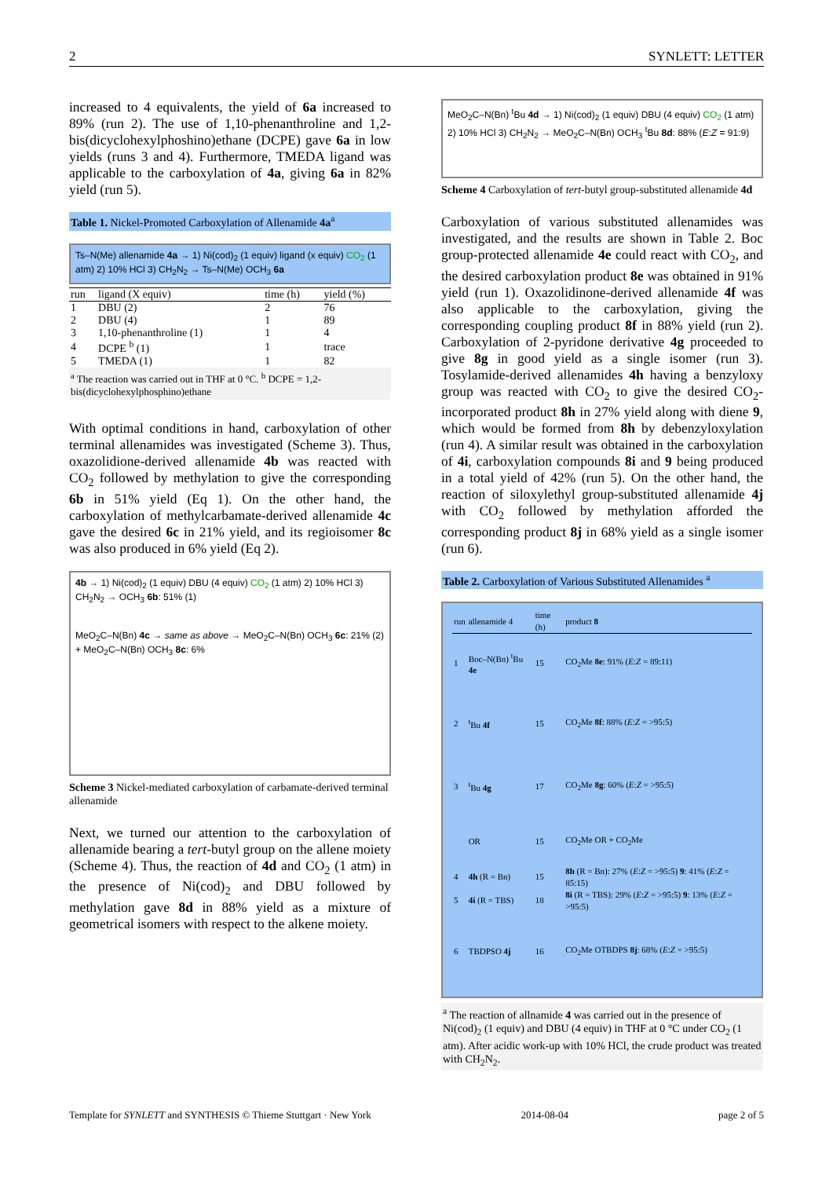2 SYNLETT: LETTER
increased to 4 equivalents, the yield of 6a increased to 89% (run 2). The use of 1,10-phenanthroline and 1,2-bis(dicyclohexylphoshino)ethane (DCPE) gave 6a in low yields (runs 3 and 4). Furthermore, TMEDA ligand was applicable to the carboxylation of 4a, giving 6a in 82% yield (run 5).
Table 1. Nickel-Promoted Carboxylation of Allenamide 4a<sup>a</sup>
Ts–N(Me) allenamide 4a → 1) Ni(cod)<sub>2</sub> (1 equiv) ligand (x equiv) CO<sub>2</sub> (1 atm) 2) 10% HCl 3) CH<sub>2</sub>N<sub>2</sub> → Ts–N(Me) OCH<sub>3</sub> 6a
| run | ligand (X equiv) | time (h) | yield (%) |
| --- | --- | --- | --- |
| 1 | DBU (2) | 2 | 76 |
| 2 | DBU (4) | 1 | 89 |
| 3 | 1,10-phenanthroline (1) | 1 | 4 |
| 4 | DCPE <sup>b</sup> (1) | 1 | trace |
| 5 | TMEDA (1) | 1 | 82 |
<sup>a</sup> The reaction was carried out in THF at 0 °C. <sup>b</sup> DCPE = 1,2-bis(dicyclohexylphosphino)ethane
With optimal conditions in hand, carboxylation of other terminal allenamides was investigated (Scheme 3). Thus, oxazolidione-derived allenamide 4b was reacted with CO<sub>2</sub> followed by methylation to give the corresponding 6b in 51% yield (Eq 1). On the other hand, the carboxylation of methylcarbamate-derived allenamide 4c gave the desired 6c in 21% yield, and its regioisomer 8c was also produced in 6% yield (Eq 2).
4b → 1) Ni(cod)<sub>2</sub> (1 equiv) DBU (4 equiv) CO<sub>2</sub> (1 atm) 2) 10% HCl 3) CH<sub>2</sub>N<sub>2</sub> → OCH<sub>3</sub> 6b: 51% (1)
MeO<sub>2</sub>C–N(Bn) 4c → same as above → MeO<sub>2</sub>C–N(Bn) OCH<sub>3</sub> 6c: 21% (2)
+ MeO<sub>2</sub>C–N(Bn) OCH<sub>3</sub> 8c: 6%
Scheme 3 Nickel-mediated carboxylation of carbamate-derived terminal allenamide
Next, we turned our attention to the carboxylation of allenamide bearing a tert-butyl group on the allene moiety (Scheme 4). Thus, the reaction of 4d and CO<sub>2</sub> (1 atm) in the presence of Ni(cod)<sub>2</sub> and DBU followed by methylation gave 8d in 88% yield as a mixture of geometrical isomers with respect to the alkene moiety.
MeO<sub>2</sub>C–N(Bn) <sup>t</sup>Bu 4d → 1) Ni(cod)<sub>2</sub> (1 equiv) DBU (4 equiv) CO<sub>2</sub> (1 atm) 2) 10% HCl 3) CH<sub>2</sub>N<sub>2</sub> → MeO<sub>2</sub>C–N(Bn) OCH<sub>3</sub> <sup>t</sup>Bu 8d: 88% (E:Z = 91:9)
Scheme 4 Carboxylation of tert-butyl group-substituted allenamide 4d
Carboxylation of various substituted allenamides was investigated, and the results are shown in Table 2. Boc group-protected allenamide 4e could react with CO<sub>2</sub>, and the desired carboxylation product 8e was obtained in 91% yield (run 1). Oxazolidinone-derived allenamide 4f was also applicable to the carboxylation, giving the corresponding coupling product 8f in 88% yield (run 2). Carboxylation of 2-pyridone derivative 4g proceeded to give 8g in good yield as a single isomer (run 3). Tosylamide-derived allenamides 4h having a benzyloxy group was reacted with CO<sub>2</sub> to give the desired CO<sub>2</sub>-incorporated product 8h in 27% yield along with diene 9, which would be formed from 8h by debenzyloxylation (run 4). A similar result was obtained in the carboxylation of 4i, carboxylation compounds 8i and 9 being produced in a total yield of 42% (run 5). On the other hand, the reaction of siloxylethyl group-substituted allenamide 4j with CO<sub>2</sub> followed by methylation afforded the corresponding product 8j in 68% yield as a single isomer (run 6).
Table 2. Carboxylation of Various Substituted Allenamides <sup>a</sup>
| run | allenamide 4 | time (h) | product 8 |
| --- | --- | --- | --- |
| 1 | Boc–N(Bn) <sup>t</sup>Bu 4e | 15 | CO<sub>2</sub>Me 8e : 91% ( E : Z = 89:11) |
| 2 | <sup>t</sup> Bu 4f | 15 | CO<sub>2</sub>Me 8f : 88% ( E : Z = >95:5) |
| 3 | <sup>t</sup> Bu 4g | 17 | CO<sub>2</sub>Me 8g : 60% ( E : Z = >95:5) |
| | OR | 15 | CO<sub>2</sub>Me OR + CO<sub>2</sub>Me |
| 4 | 4h (R = Bn) | 15 | 8h (R = Bn): 27% ( E : Z = >95:5) 9 : 41% ( E : Z = 85:15) |
| 5 | 4i (R = TBS) | 18 | 8i (R = TBS): 29% ( E : Z = >95:5) 9 : 13% ( E : Z = >95:5) |
| 6 | TBDPSO 4j | 16 | CO<sub>2</sub>Me OTBDPS 8j : 68% ( E : Z = >95:5) |
<sup>a</sup> The reaction of allnamide 4 was carried out in the presence of Ni(cod)<sub>2</sub> (1 equiv) and DBU (4 equiv) in THF at 0 °C under CO<sub>2</sub> (1 atm). After acidic work-up with 10% HCl, the crude product was treated with CH<sub>2</sub>N<sub>2</sub>.
Template for SYNLETT and SYNTHESIS © Thieme Stuttgart · New York 2014-08-04 page 2 of 5